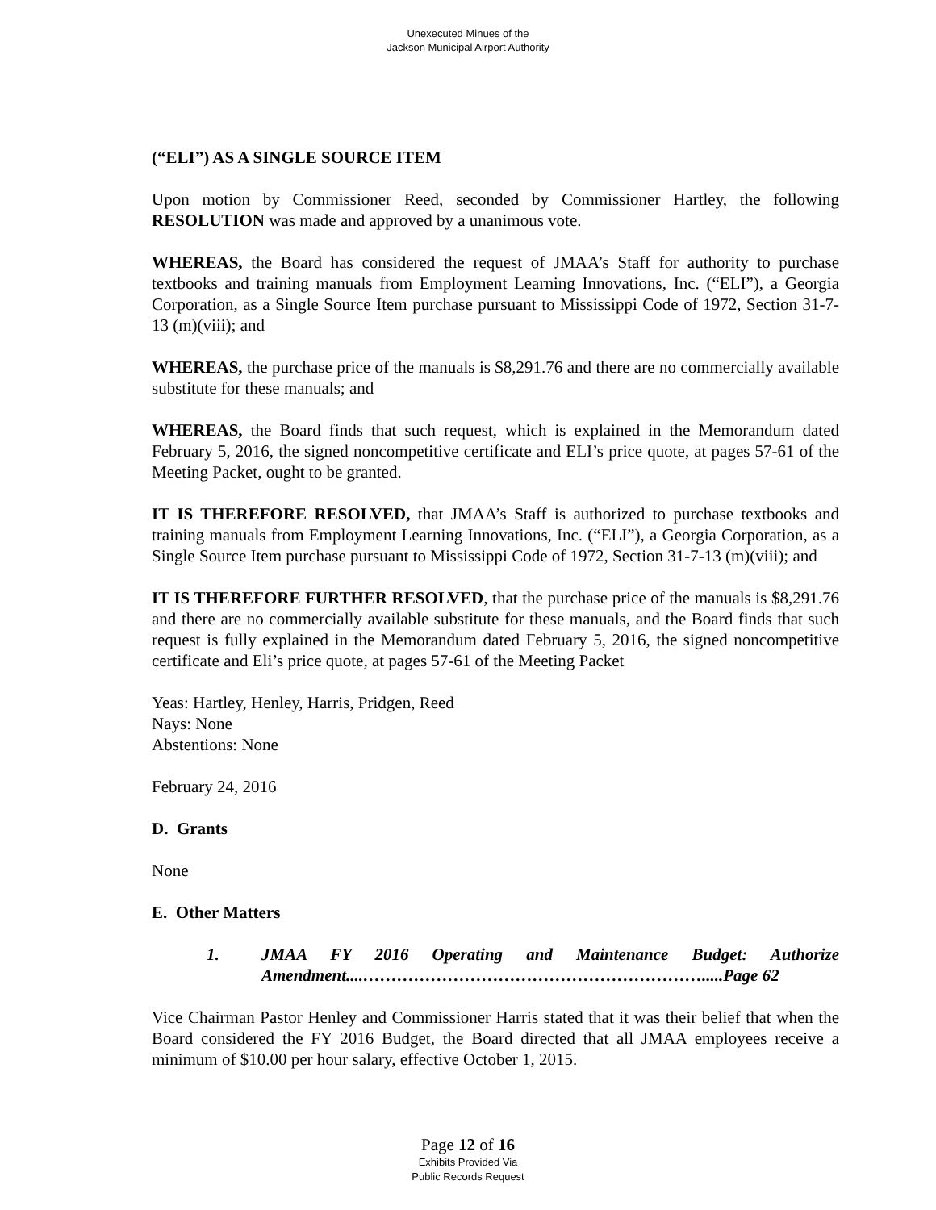Unexecuted Minues of the
Jackson Municipal Airport Authority
(“ELI”) AS A SINGLE SOURCE ITEM
Upon motion by Commissioner Reed, seconded by Commissioner Hartley, the following RESOLUTION was made and approved by a unanimous vote.
WHEREAS, the Board has considered the request of JMAA’s Staff for authority to purchase textbooks and training manuals from Employment Learning Innovations, Inc. (“ELI”), a Georgia Corporation, as a Single Source Item purchase pursuant to Mississippi Code of 1972, Section 31-7-13 (m)(viii); and
WHEREAS, the purchase price of the manuals is $8,291.76 and there are no commercially available substitute for these manuals; and
WHEREAS, the Board finds that such request, which is explained in the Memorandum dated February 5, 2016, the signed noncompetitive certificate and ELI’s price quote, at pages 57-61 of the Meeting Packet, ought to be granted.
IT IS THEREFORE RESOLVED, that JMAA’s Staff is authorized to purchase textbooks and training manuals from Employment Learning Innovations, Inc. (“ELI”), a Georgia Corporation, as a Single Source Item purchase pursuant to Mississippi Code of 1972, Section 31-7-13 (m)(viii); and
IT IS THEREFORE FURTHER RESOLVED, that the purchase price of the manuals is $8,291.76 and there are no commercially available substitute for these manuals, and the Board finds that such request is fully explained in the Memorandum dated February 5, 2016, the signed noncompetitive certificate and Eli’s price quote, at pages 57-61 of the Meeting Packet
Yeas: Hartley, Henley, Harris, Pridgen, Reed
Nays: None
Abstentions: None
February 24, 2016
D. Grants
None
E. Other Matters
1. JMAA FY 2016 Operating and Maintenance Budget: Authorize Amendment....…………………………………………………….....Page 62
Vice Chairman Pastor Henley and Commissioner Harris stated that it was their belief that when the Board considered the FY 2016 Budget, the Board directed that all JMAA employees receive a minimum of $10.00 per hour salary, effective October 1, 2015.
Page 12 of 16
Exhibits Provided Via
Public Records Request